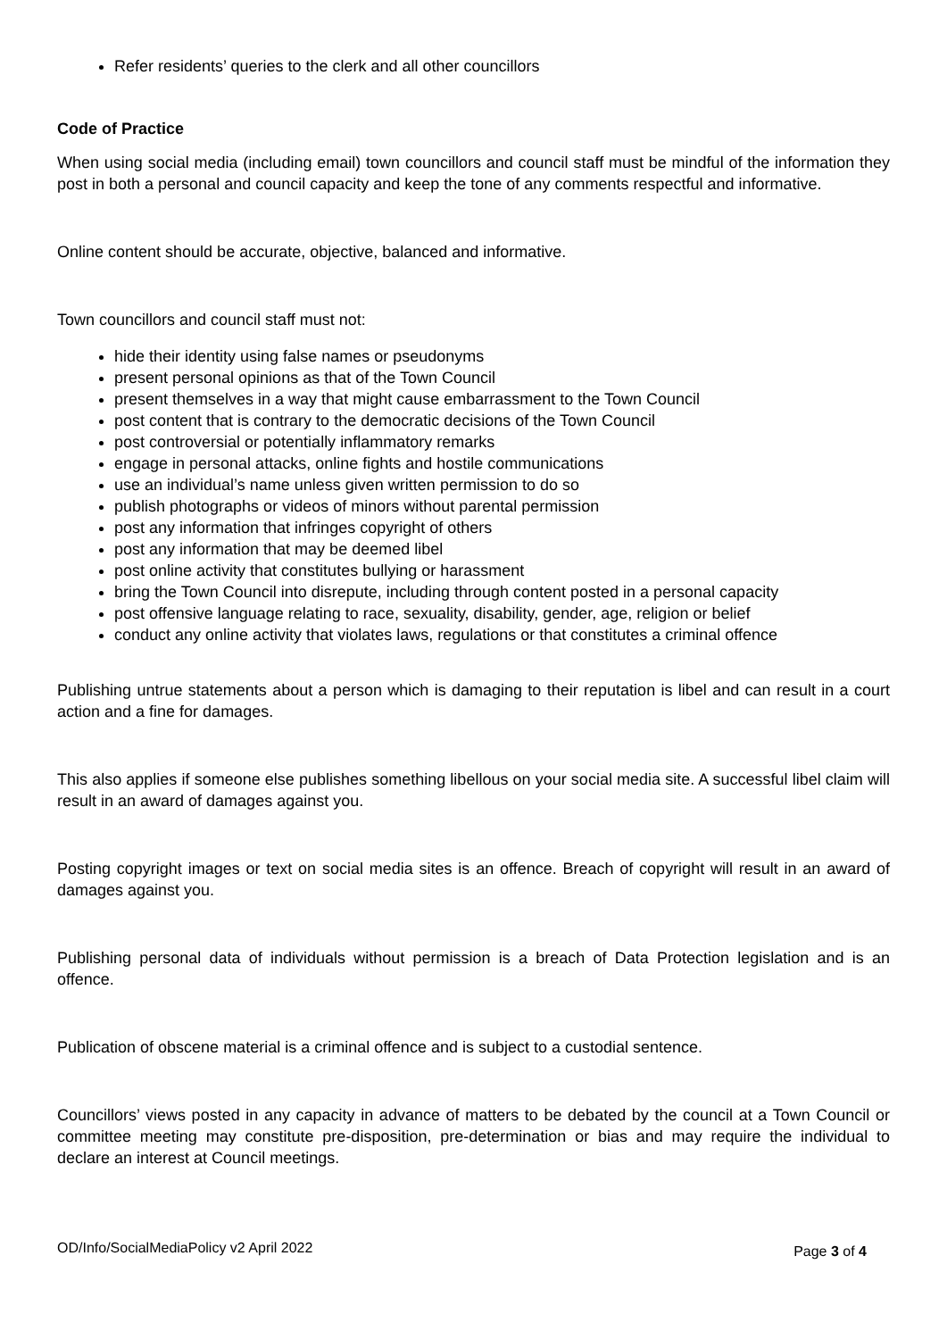Refer residents’ queries to the clerk and all other councillors
Code of Practice
When using social media (including email) town councillors and council staff must be mindful of the information they post in both a personal and council capacity and keep the tone of any comments respectful and informative.
Online content should be accurate, objective, balanced and informative.
Town councillors and council staff must not:
hide their identity using false names or pseudonyms
present personal opinions as that of the Town Council
present themselves in a way that might cause embarrassment to the Town Council
post content that is contrary to the democratic decisions of the Town Council
post controversial or potentially inflammatory remarks
engage in personal attacks, online fights and hostile communications
use an individual’s name unless given written permission to do so
publish photographs or videos of minors without parental permission
post any information that infringes copyright of others
post any information that may be deemed libel
post online activity that constitutes bullying or harassment
bring the Town Council into disrepute, including through content posted in a personal capacity
post offensive language relating to race, sexuality, disability, gender, age, religion or belief
conduct any online activity that violates laws, regulations or that constitutes a criminal offence
Publishing untrue statements about a person which is damaging to their reputation is libel and can result in a court action and a fine for damages.
This also applies if someone else publishes something libellous on your social media site. A successful libel claim will result in an award of damages against you.
Posting copyright images or text on social media sites is an offence. Breach of copyright will result in an award of damages against you.
Publishing personal data of individuals without permission is a breach of Data Protection legislation and is an offence.
Publication of obscene material is a criminal offence and is subject to a custodial sentence.
Councillors’ views posted in any capacity in advance of matters to be debated by the council at a Town Council or committee meeting may constitute pre-disposition, pre-determination or bias and may require the individual to declare an interest at Council meetings.
OD/Info/SocialMediaPolicy v2 April 2022 Page 3 of 4